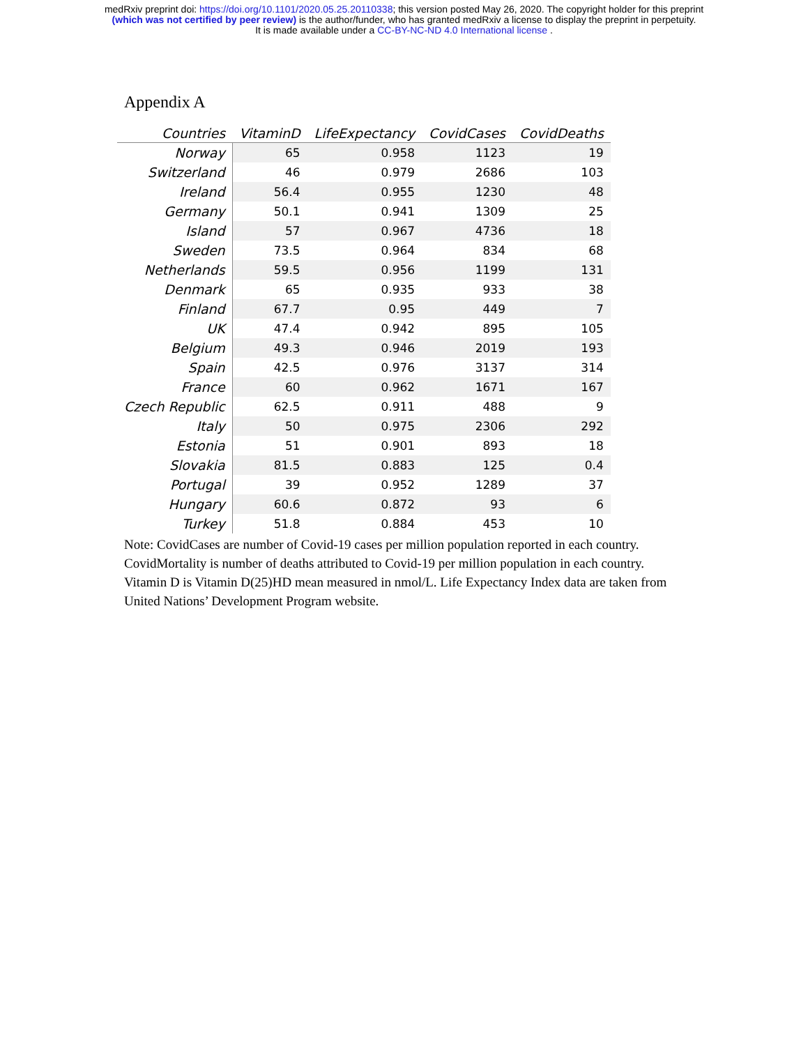medRxiv preprint doi: https://doi.org/10.1101/2020.05.25.20110338; this version posted May 26, 2020. The copyright holder for this preprint
(which was not certified by peer review) is the author/funder, who has granted medRxiv a license to display the preprint in perpetuity.
It is made available under a CC-BY-NC-ND 4.0 International license .
Appendix A
| Countries | VitaminD | LifeExpectancy | CovidCases | CovidDeaths |
| --- | --- | --- | --- | --- |
| Norway | 65 | 0.958 | 1123 | 19 |
| Switzerland | 46 | 0.979 | 2686 | 103 |
| Ireland | 56.4 | 0.955 | 1230 | 48 |
| Germany | 50.1 | 0.941 | 1309 | 25 |
| Island | 57 | 0.967 | 4736 | 18 |
| Sweden | 73.5 | 0.964 | 834 | 68 |
| Netherlands | 59.5 | 0.956 | 1199 | 131 |
| Denmark | 65 | 0.935 | 933 | 38 |
| Finland | 67.7 | 0.95 | 449 | 7 |
| UK | 47.4 | 0.942 | 895 | 105 |
| Belgium | 49.3 | 0.946 | 2019 | 193 |
| Spain | 42.5 | 0.976 | 3137 | 314 |
| France | 60 | 0.962 | 1671 | 167 |
| Czech Republic | 62.5 | 0.911 | 488 | 9 |
| Italy | 50 | 0.975 | 2306 | 292 |
| Estonia | 51 | 0.901 | 893 | 18 |
| Slovakia | 81.5 | 0.883 | 125 | 0.4 |
| Portugal | 39 | 0.952 | 1289 | 37 |
| Hungary | 60.6 | 0.872 | 93 | 6 |
| Turkey | 51.8 | 0.884 | 453 | 10 |
Note: CovidCases are number of Covid-19 cases per million population reported in each country. CovidMortality is number of deaths attributed to Covid-19 per million population in each country. Vitamin D is Vitamin D(25)HD mean measured in nmol/L. Life Expectancy Index data are taken from United Nations’ Development Program website.